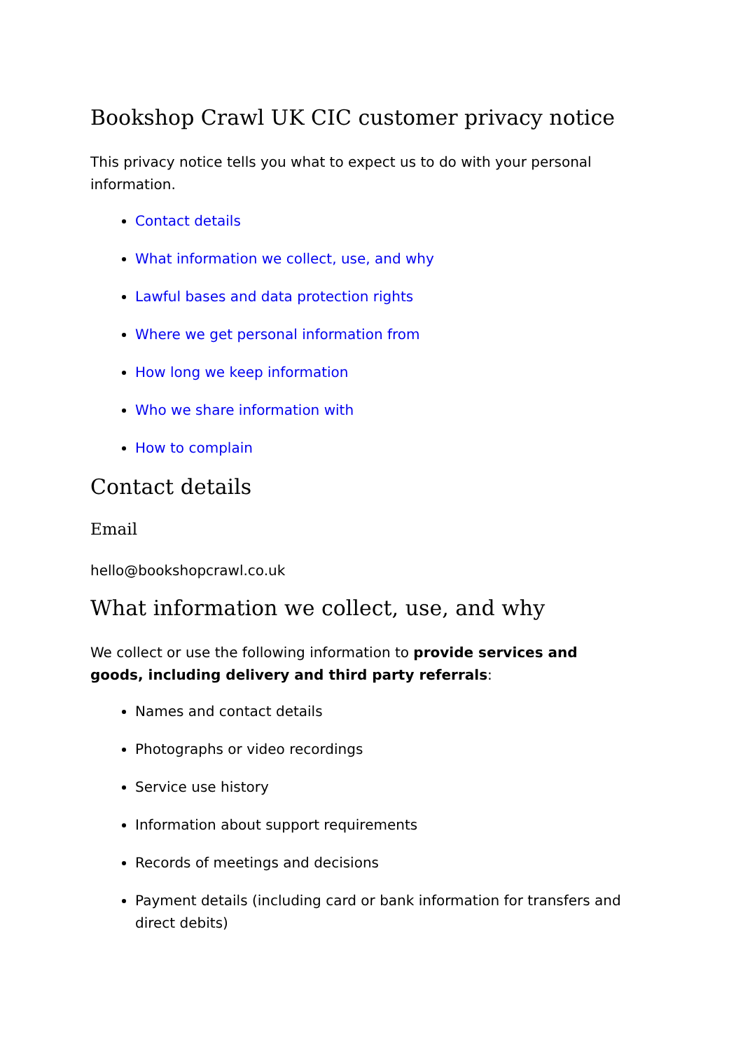Bookshop Crawl UK CIC customer privacy notice
This privacy notice tells you what to expect us to do with your personal information.
Contact details
What information we collect, use, and why
Lawful bases and data protection rights
Where we get personal information from
How long we keep information
Who we share information with
How to complain
Contact details
Email
hello@bookshopcrawl.co.uk
What information we collect, use, and why
We collect or use the following information to provide services and goods, including delivery and third party referrals:
Names and contact details
Photographs or video recordings
Service use history
Information about support requirements
Records of meetings and decisions
Payment details (including card or bank information for transfers and direct debits)